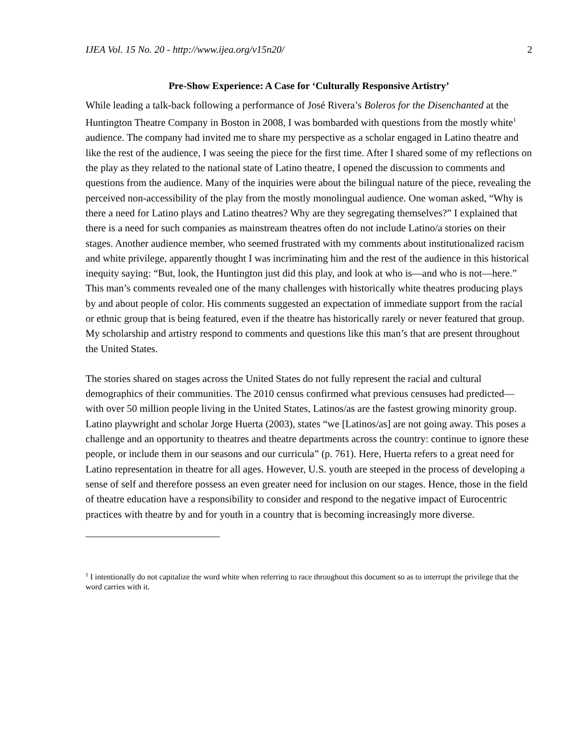IJEA Vol. 15 No. 20 - http://www.ijea.org/v15n20/ 2
Pre-Show Experience: A Case for ‘Culturally Responsive Artistry’
While leading a talk-back following a performance of José Rivera’s Boleros for the Disenchanted at the Huntington Theatre Company in Boston in 2008, I was bombarded with questions from the mostly white<sup>1</sup> audience. The company had invited me to share my perspective as a scholar engaged in Latino theatre and like the rest of the audience, I was seeing the piece for the first time. After I shared some of my reflections on the play as they related to the national state of Latino theatre, I opened the discussion to comments and questions from the audience. Many of the inquiries were about the bilingual nature of the piece, revealing the perceived non-accessibility of the play from the mostly monolingual audience. One woman asked, “Why is there a need for Latino plays and Latino theatres? Why are they segregating themselves?” I explained that there is a need for such companies as mainstream theatres often do not include Latino/a stories on their stages. Another audience member, who seemed frustrated with my comments about institutionalized racism and white privilege, apparently thought I was incriminating him and the rest of the audience in this historical inequity saying: “But, look, the Huntington just did this play, and look at who is—and who is not—here.” This man’s comments revealed one of the many challenges with historically white theatres producing plays by and about people of color. His comments suggested an expectation of immediate support from the racial or ethnic group that is being featured, even if the theatre has historically rarely or never featured that group. My scholarship and artistry respond to comments and questions like this man’s that are present throughout the United States.
The stories shared on stages across the United States do not fully represent the racial and cultural demographics of their communities. The 2010 census confirmed what previous censuses had predicted—with over 50 million people living in the United States, Latinos/as are the fastest growing minority group. Latino playwright and scholar Jorge Huerta (2003), states “we [Latinos/as] are not going away. This poses a challenge and an opportunity to theatres and theatre departments across the country: continue to ignore these people, or include them in our seasons and our curricula” (p. 761). Here, Huerta refers to a great need for Latino representation in theatre for all ages. However, U.S. youth are steeped in the process of developing a sense of self and therefore possess an even greater need for inclusion on our stages. Hence, those in the field of theatre education have a responsibility to consider and respond to the negative impact of Eurocentric practices with theatre by and for youth in a country that is becoming increasingly more diverse.
<sup>1</sup> I intentionally do not capitalize the word white when referring to race throughout this document so as to interrupt the privilege that the word carries with it.